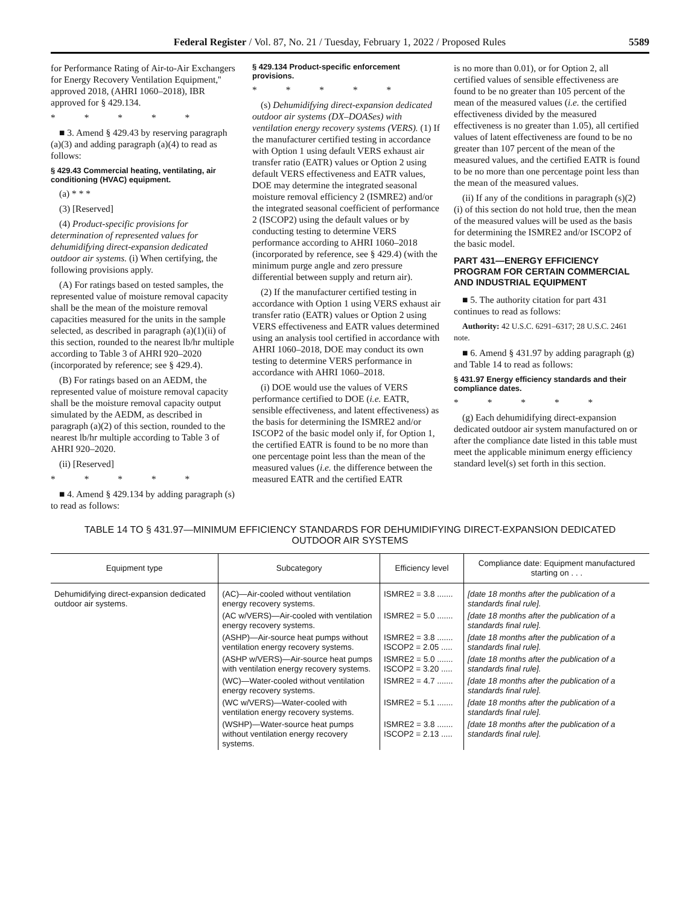Federal Register / Vol. 87, No. 21 / Tuesday, February 1, 2022 / Proposed Rules 5589
for Performance Rating of Air-to-Air Exchangers for Energy Recovery Ventilation Equipment,'' approved 2018, (AHRI 1060–2018), IBR approved for § 429.134.
* * * * *
■ 3. Amend § 429.43 by reserving paragraph (a)(3) and adding paragraph (a)(4) to read as follows:
§ 429.43 Commercial heating, ventilating, air conditioning (HVAC) equipment.
(a) * * *
(3) [Reserved]
(4) Product-specific provisions for determination of represented values for dehumidifying direct-expansion dedicated outdoor air systems. (i) When certifying, the following provisions apply.
(A) For ratings based on tested samples, the represented value of moisture removal capacity shall be the mean of the moisture removal capacities measured for the units in the sample selected, as described in paragraph (a)(1)(ii) of this section, rounded to the nearest lb/hr multiple according to Table 3 of AHRI 920–2020 (incorporated by reference; see § 429.4).
(B) For ratings based on an AEDM, the represented value of moisture removal capacity shall be the moisture removal capacity output simulated by the AEDM, as described in paragraph (a)(2) of this section, rounded to the nearest lb/hr multiple according to Table 3 of AHRI 920–2020.
(ii) [Reserved]
* * * * *
■ 4. Amend § 429.134 by adding paragraph (s) to read as follows:
§ 429.134 Product-specific enforcement provisions.
* * * * *
(s) Dehumidifying direct-expansion dedicated outdoor air systems (DX–DOASes) with ventilation energy recovery systems (VERS). (1) If the manufacturer certified testing in accordance with Option 1 using default VERS exhaust air transfer ratio (EATR) values or Option 2 using default VERS effectiveness and EATR values, DOE may determine the integrated seasonal moisture removal efficiency 2 (ISMRE2) and/or the integrated seasonal coefficient of performance 2 (ISCOP2) using the default values or by conducting testing to determine VERS performance according to AHRI 1060–2018 (incorporated by reference, see § 429.4) (with the minimum purge angle and zero pressure differential between supply and return air).
(2) If the manufacturer certified testing in accordance with Option 1 using VERS exhaust air transfer ratio (EATR) values or Option 2 using VERS effectiveness and EATR values determined using an analysis tool certified in accordance with AHRI 1060–2018, DOE may conduct its own testing to determine VERS performance in accordance with AHRI 1060–2018.
(i) DOE would use the values of VERS performance certified to DOE (i.e. EATR, sensible effectiveness, and latent effectiveness) as the basis for determining the ISMRE2 and/or ISCOP2 of the basic model only if, for Option 1, the certified EATR is found to be no more than one percentage point less than the mean of the measured values (i.e. the difference between the measured EATR and the certified EATR
is no more than 0.01), or for Option 2, all certified values of sensible effectiveness are found to be no greater than 105 percent of the mean of the measured values (i.e. the certified effectiveness divided by the measured effectiveness is no greater than 1.05), all certified values of latent effectiveness are found to be no greater than 107 percent of the mean of the measured values, and the certified EATR is found to be no more than one percentage point less than the mean of the measured values.
(ii) If any of the conditions in paragraph (s)(2)(i) of this section do not hold true, then the mean of the measured values will be used as the basis for determining the ISMRE2 and/or ISCOP2 of the basic model.
PART 431—ENERGY EFFICIENCY PROGRAM FOR CERTAIN COMMERCIAL AND INDUSTRIAL EQUIPMENT
■ 5. The authority citation for part 431 continues to read as follows:
Authority: 42 U.S.C. 6291–6317; 28 U.S.C. 2461 note.
■ 6. Amend § 431.97 by adding paragraph (g) and Table 14 to read as follows:
§ 431.97 Energy efficiency standards and their compliance dates.
* * * * *
(g) Each dehumidifying direct-expansion dedicated outdoor air system manufactured on or after the compliance date listed in this table must meet the applicable minimum energy efficiency standard level(s) set forth in this section.
TABLE 14 TO § 431.97—MINIMUM EFFICIENCY STANDARDS FOR DEHUMIDIFYING DIRECT-EXPANSION DEDICATED
OUTDOOR AIR SYSTEMS
| Equipment type | Subcategory | Efficiency level | Compliance date: Equipment manufactured starting on . . . |
| --- | --- | --- | --- |
| Dehumidifying direct-expansion dedicated outdoor air systems. | (AC)—Air-cooled without ventilation energy recovery systems. | ISMRE2 = 3.8 ....... | [date 18 months after the publication of a standards final rule]. |
| | (AC w/VERS)—Air-cooled with ventilation energy recovery systems. | ISMRE2 = 5.0 ....... | [date 18 months after the publication of a standards final rule]. |
| | (ASHP)—Air-source heat pumps without ventilation energy recovery systems. | ISMRE2 = 3.8 ....... ISCOP2 = 2.05 ..... | [date 18 months after the publication of a standards final rule]. |
| | (ASHP w/VERS)—Air-source heat pumps with ventilation energy recovery systems. | ISMRE2 = 5.0 ....... ISCOP2 = 3.20 ..... | [date 18 months after the publication of a standards final rule]. |
| | (WC)—Water-cooled without ventilation energy recovery systems. | ISMRE2 = 4.7 ....... | [date 18 months after the publication of a standards final rule]. |
| | (WC w/VERS)—Water-cooled with ventilation energy recovery systems. | ISMRE2 = 5.1 ....... | [date 18 months after the publication of a standards final rule]. |
| | (WSHP)—Water-source heat pumps without ventilation energy recovery systems. | ISMRE2 = 3.8 ....... ISCOP2 = 2.13 ..... | [date 18 months after the publication of a standards final rule]. |